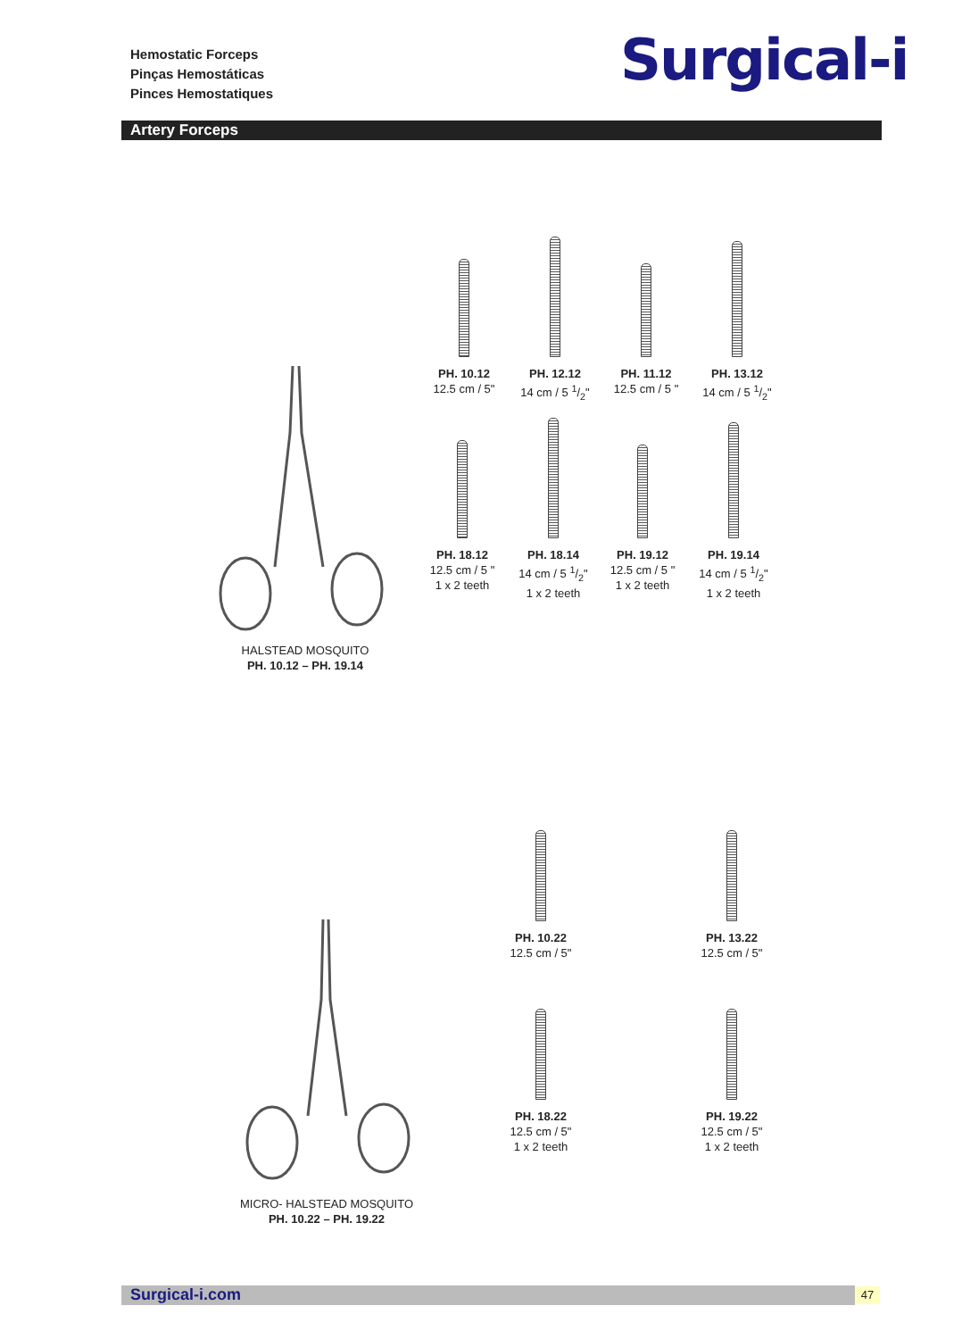Hemostatic Forceps
Pinças Hemostáticas
Pinces Hemostatiques
Surgical-i
Artery Forceps
HALSTEAD MOSQUITO
PH. 10.12 – PH. 19.14
PH. 10.12
12.5 cm / 5"
PH. 12.12
14 cm / 5 1/2"
PH. 11.12
12.5 cm / 5 "
PH. 13.12
14 cm / 5 1/2"
PH. 18.12
12.5 cm / 5 "
1 x 2 teeth
PH. 18.14
14 cm / 5 1/2"
1 x 2 teeth
PH. 19.12
12.5 cm / 5 "
1 x 2 teeth
PH. 19.14
14 cm / 5 1/2"
1 x 2 teeth
MICRO- HALSTEAD MOSQUITO
PH. 10.22 – PH. 19.22
PH. 10.22
12.5 cm / 5"
PH. 13.22
12.5 cm / 5"
PH. 18.22
12.5 cm / 5"
1 x 2 teeth
PH. 19.22
12.5 cm / 5"
1 x 2 teeth
Surgical-i.com 47